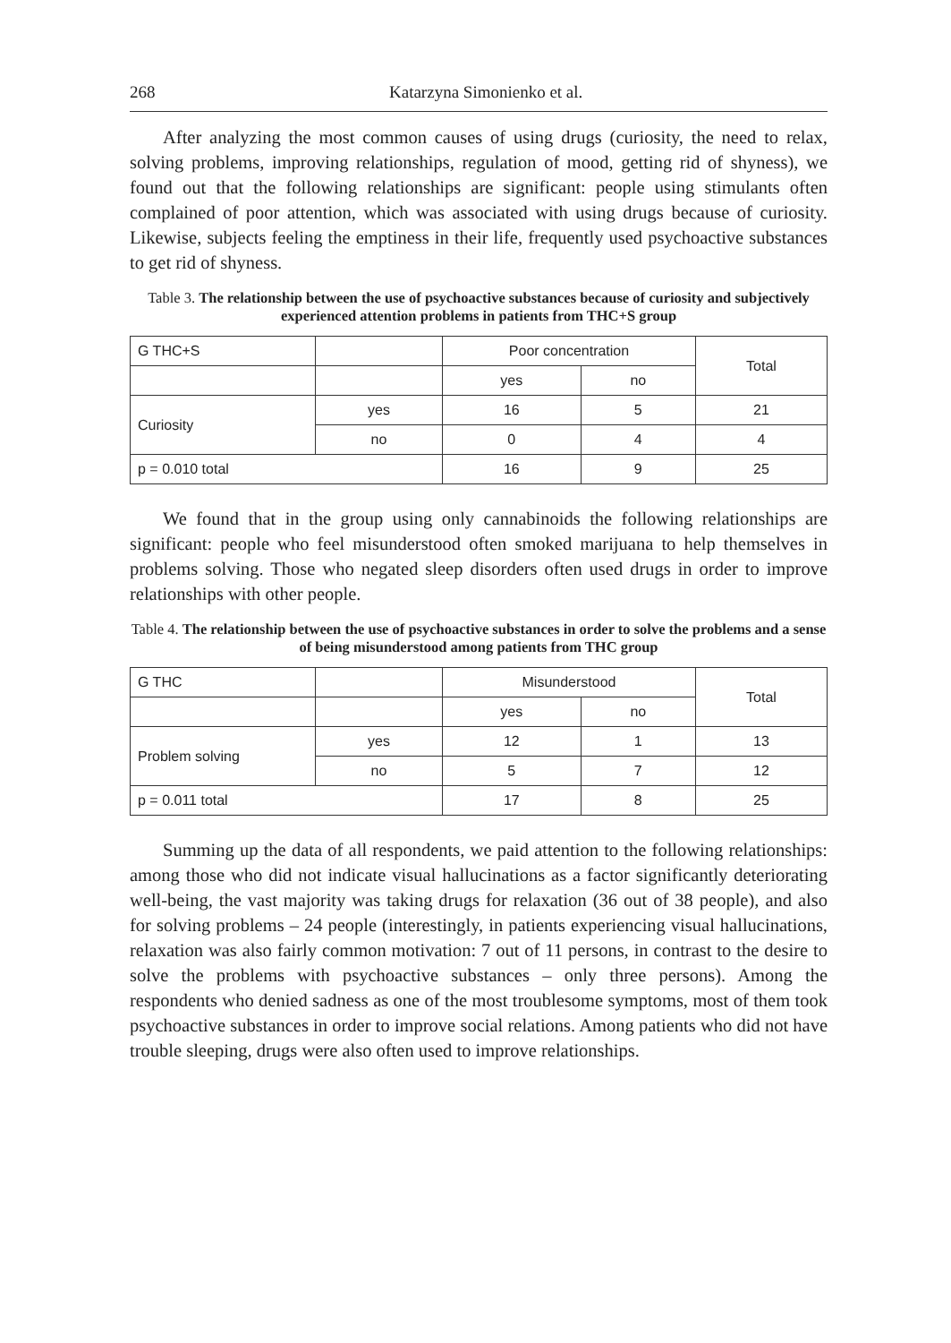268 Katarzyna Simonienko et al.
After analyzing the most common causes of using drugs (curiosity, the need to relax, solving problems, improving relationships, regulation of mood, getting rid of shyness), we found out that the following relationships are significant: people using stimulants often complained of poor attention, which was associated with using drugs because of curiosity. Likewise, subjects feeling the emptiness in their life, frequently used psychoactive substances to get rid of shyness.
Table 3. The relationship between the use of psychoactive substances because of curiosity and subjectively experienced attention problems in patients from THC+S group
| G THC+S | | Poor concentration | | Total |
| | | yes | no | |
| Curiosity | yes | 16 | 5 | 21 |
| | no | 0 | 4 | 4 |
| p = 0.010 total | | 16 | 9 | 25 |
We found that in the group using only cannabinoids the following relationships are significant: people who feel misunderstood often smoked marijuana to help themselves in problems solving. Those who negated sleep disorders often used drugs in order to improve relationships with other people.
Table 4. The relationship between the use of psychoactive substances in order to solve the problems and a sense of being misunderstood among patients from THC group
| G THC | | Misunderstood | | Total |
| | | yes | no | |
| Problem solving | yes | 12 | 1 | 13 |
| | no | 5 | 7 | 12 |
| p = 0.011 total | | 17 | 8 | 25 |
Summing up the data of all respondents, we paid attention to the following relationships: among those who did not indicate visual hallucinations as a factor significantly deteriorating well-being, the vast majority was taking drugs for relaxation (36 out of 38 people), and also for solving problems – 24 people (interestingly, in patients experiencing visual hallucinations, relaxation was also fairly common motivation: 7 out of 11 persons, in contrast to the desire to solve the problems with psychoactive substances – only three persons). Among the respondents who denied sadness as one of the most troublesome symptoms, most of them took psychoactive substances in order to improve social relations. Among patients who did not have trouble sleeping, drugs were also often used to improve relationships.